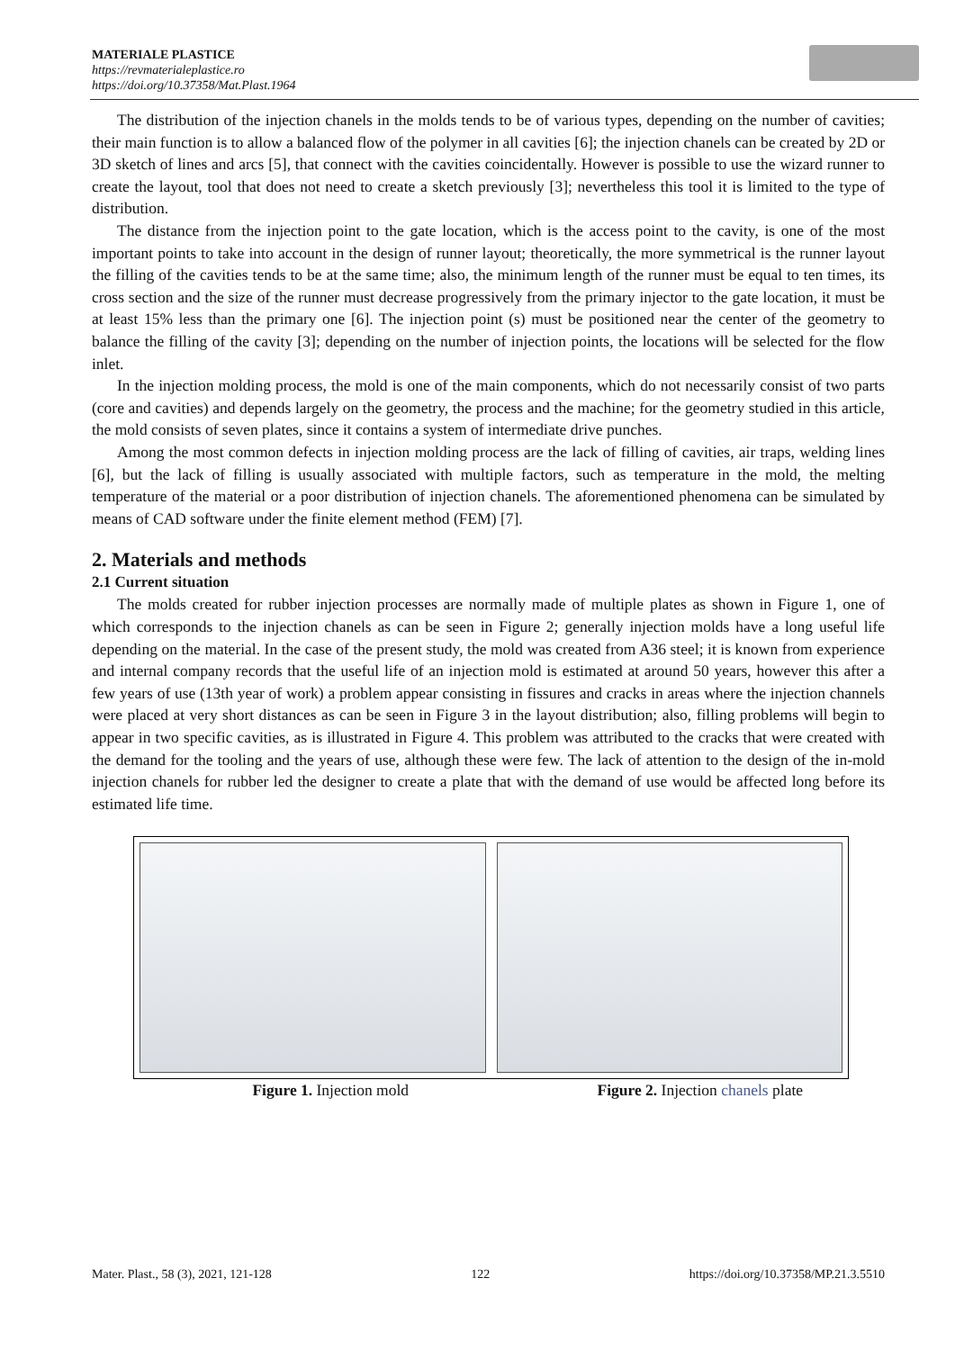MATERIALE PLASTICE
https://revmaterialeplastice.ro
https://doi.org/10.37358/Mat.Plast.1964
The distribution of the injection chanels in the molds tends to be of various types, depending on the number of cavities; their main function is to allow a balanced flow of the polymer in all cavities [6]; the injection chanels can be created by 2D or 3D sketch of lines and arcs [5], that connect with the cavities coincidentally. However is possible to use the wizard runner to create the layout, tool that does not need to create a sketch previously [3]; nevertheless this tool it is limited to the type of distribution.
The distance from the injection point to the gate location, which is the access point to the cavity, is one of the most important points to take into account in the design of runner layout; theoretically, the more symmetrical is the runner layout the filling of the cavities tends to be at the same time; also, the minimum length of the runner must be equal to ten times, its cross section and the size of the runner must decrease progressively from the primary injector to the gate location, it must be at least 15% less than the primary one [6]. The injection point (s) must be positioned near the center of the geometry to balance the filling of the cavity [3]; depending on the number of injection points, the locations will be selected for the flow inlet.
In the injection molding process, the mold is one of the main components, which do not necessarily consist of two parts (core and cavities) and depends largely on the geometry, the process and the machine; for the geometry studied in this article, the mold consists of seven plates, since it contains a system of intermediate drive punches.
Among the most common defects in injection molding process are the lack of filling of cavities, air traps, welding lines [6], but the lack of filling is usually associated with multiple factors, such as temperature in the mold, the melting temperature of the material or a poor distribution of injection chanels. The aforementioned phenomena can be simulated by means of CAD software under the finite element method (FEM) [7].
2. Materials and methods
2.1 Current situation
The molds created for rubber injection processes are normally made of multiple plates as shown in Figure 1, one of which corresponds to the injection chanels as can be seen in Figure 2; generally injection molds have a long useful life depending on the material. In the case of the present study, the mold was created from A36 steel; it is known from experience and internal company records that the useful life of an injection mold is estimated at around 50 years, however this after a few years of use (13th year of work) a problem appear consisting in fissures and cracks in areas where the injection channels were placed at very short distances as can be seen in Figure 3 in the layout distribution; also, filling problems will begin to appear in two specific cavities, as is illustrated in Figure 4. This problem was attributed to the cracks that were created with the demand for the tooling and the years of use, although these were few. The lack of attention to the design of the in-mold injection chanels for rubber led the designer to create a plate that with the demand of use would be affected long before its estimated life time.
Figure 1. Injection mold Figure 2. Injection chanels plate
Mater. Plast., 58 (3), 2021, 121-128 122 https://doi.org/10.37358/MP.21.3.5510